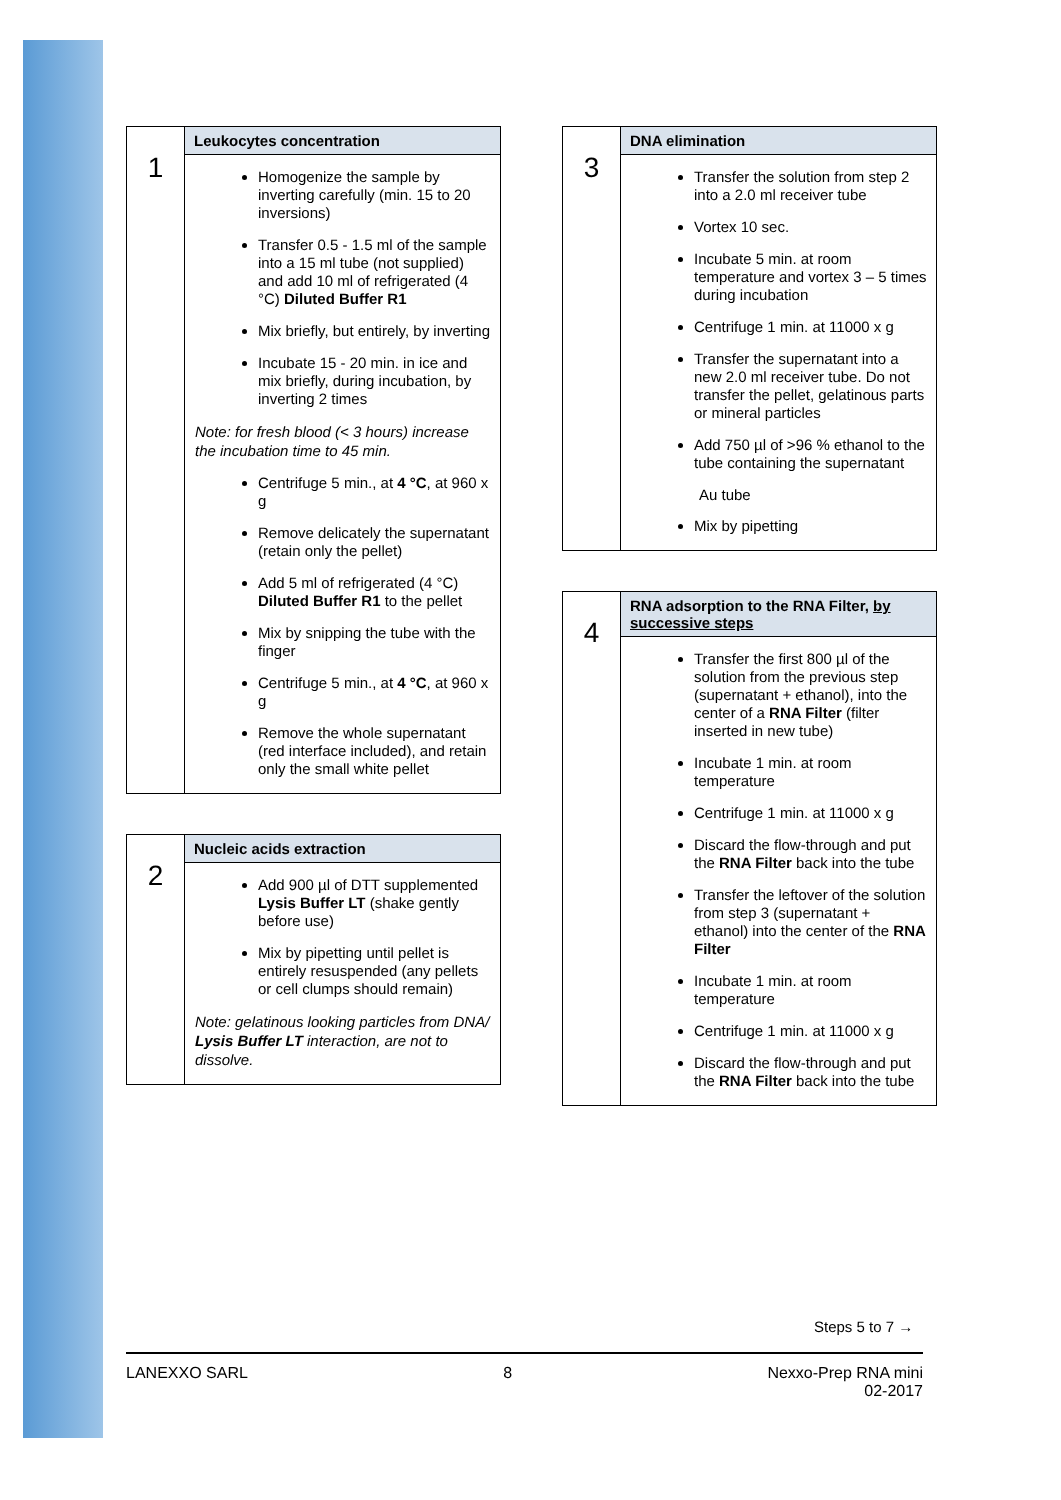| 1 | Leukocytes concentration |
| | Homogenize the sample by inverting carefully (min. 15 to 20 inversions) Transfer 0.5 - 1.5 ml of the sample into a 15 ml tube (not supplied) and add 10 ml of refrigerated (4 °C) Diluted Buffer R1 Mix briefly, but entirely, by inverting Incubate 15 - 20 min. in ice and mix briefly, during incubation, by inverting 2 times Note: for fresh blood (< 3 hours) increase the incubation time to 45 min. Centrifuge 5 min., at 4 °C , at 960 x g Remove delicately the supernatant (retain only the pellet) Add 5 ml of refrigerated (4 °C) Diluted Buffer R1 to the pellet Mix by snipping the tube with the finger Centrifuge 5 min., at 4 °C , at 960 x g Remove the whole supernatant (red interface included), and retain only the small white pellet |
| 2 | Nucleic acids extraction |
| | Add 900 µl of DTT supplemented Lysis Buffer LT (shake gently before use) Mix by pipetting until pellet is entirely resuspended (any pellets or cell clumps should remain) Note: gelatinous looking particles from DNA/ Lysis Buffer LT interaction, are not to dissolve. |
| 3 | DNA elimination |
| | Transfer the solution from step 2 into a 2.0 ml receiver tube Vortex 10 sec. Incubate 5 min. at room temperature and vortex 3 – 5 times during incubation Centrifuge 1 min. at 11000 x g Transfer the supernatant into a new 2.0 ml receiver tube. Do not transfer the pellet, gelatinous parts or mineral particles Add 750 µl of >96 % ethanol to the tube containing the supernatant Au tube Mix by pipetting |
| 4 | RNA adsorption to the RNA Filter, by successive steps |
| | Transfer the first 800 µl of the solution from the previous step (supernatant + ethanol), into the center of a RNA Filter (filter inserted in new tube) Incubate 1 min. at room temperature Centrifuge 1 min. at 11000 x g Discard the flow-through and put the RNA Filter back into the tube Transfer the leftover of the solution from step 3 (supernatant + ethanol) into the center of the RNA Filter Incubate 1 min. at room temperature Centrifuge 1 min. at 11000 x g Discard the flow-through and put the RNA Filter back into the tube |
Steps 5 to 7 →
LANEXXO SARL 8 Nexxo-Prep RNA mini
02-2017